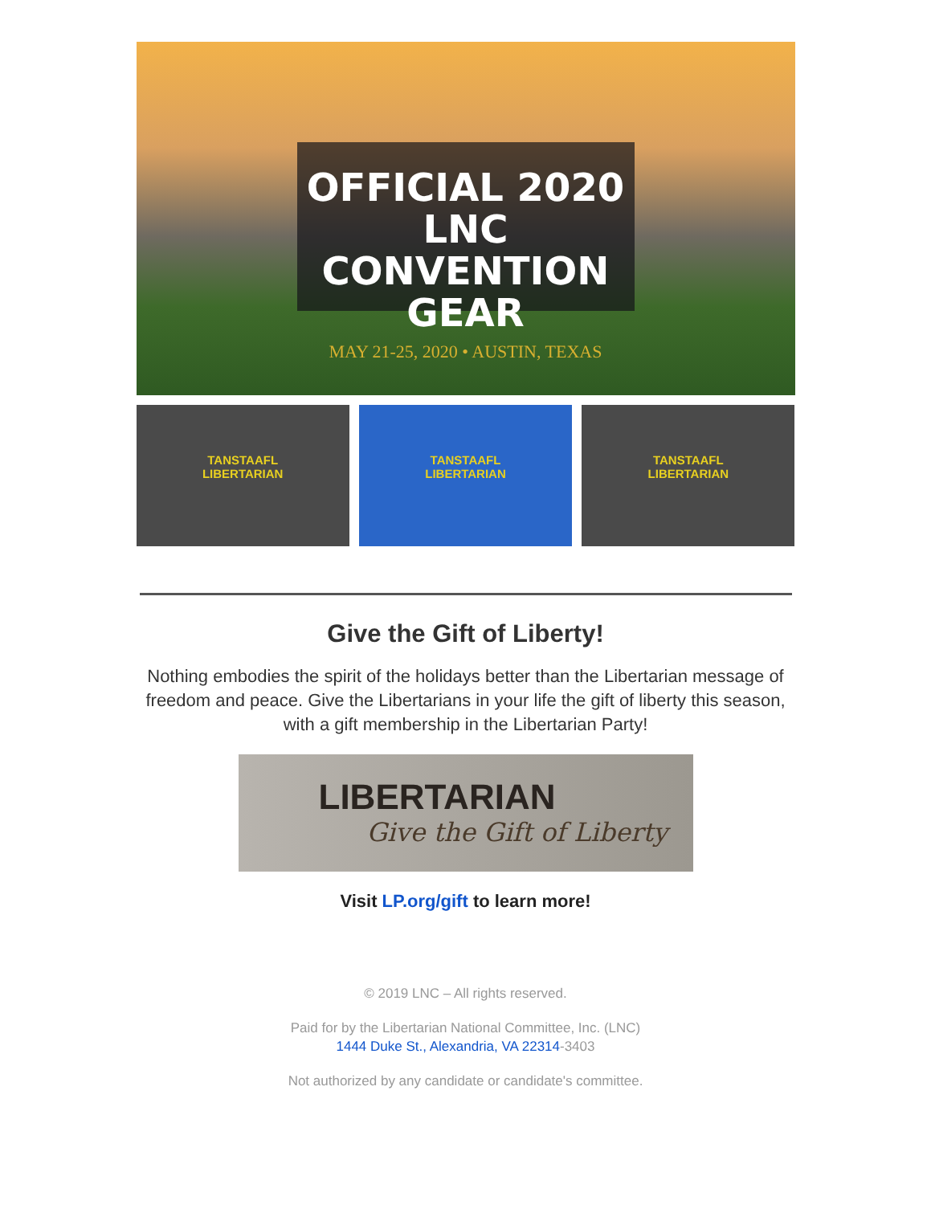OFFICIAL 2020 LNC
CONVENTION GEAR
MAY 21-25, 2020 • AUSTIN, TEXAS
TANSTAAFL
LIBERTARIAN
TANSTAAFL
LIBERTARIAN
TANSTAAFL
LIBERTARIAN
Give the Gift of Liberty!
Nothing embodies the spirit of the holidays better than the Libertarian message of freedom and peace. Give the Libertarians in your life the gift of liberty this season, with a gift membership in the Libertarian Party!
LIBERTARIAN
Give the Gift of Liberty
Visit LP.org/gift to learn more!
© 2019 LNC – All rights reserved.
Paid for by the Libertarian National Committee, Inc. (LNC)
1444 Duke St., Alexandria, VA 22314-3403
Not authorized by any candidate or candidate's committee.